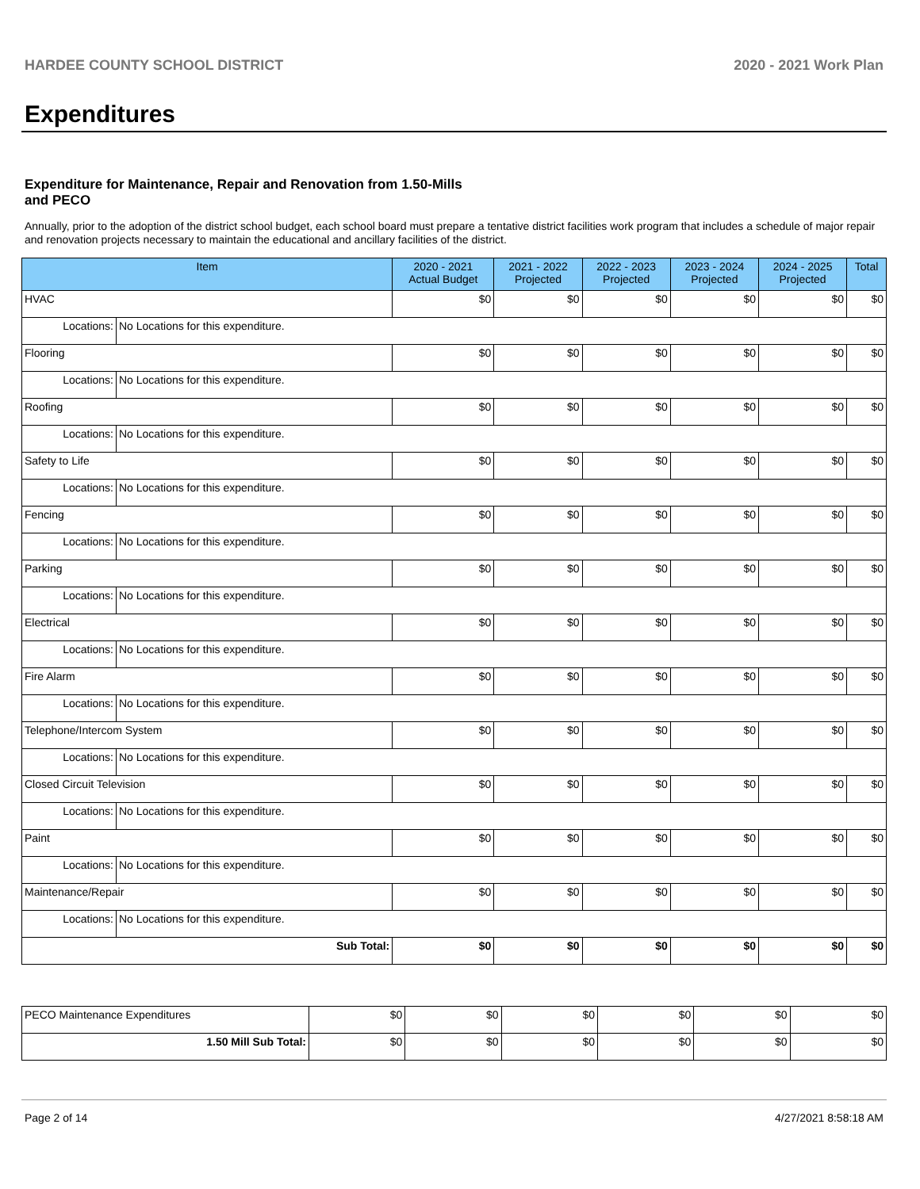HARDEE COUNTY SCHOOL DISTRICT 2020 - 2021 Work Plan
Expenditures
Expenditure for Maintenance, Repair and Renovation from 1.50-Mills and PECO
Annually, prior to the adoption of the district school budget, each school board must prepare a tentative district facilities work program that includes a schedule of major repair and renovation projects necessary to maintain the educational and ancillary facilities of the district.
| Item | | 2020 - 2021 Actual Budget | 2021 - 2022 Projected | 2022 - 2023 Projected | 2023 - 2024 Projected | 2024 - 2025 Projected | Total |
| --- | --- | --- | --- | --- | --- | --- | --- |
| HVAC | | $0 | $0 | $0 | $0 | $0 | $0 |
| Locations: | No Locations for this expenditure. | | | | | | |
| Flooring | | $0 | $0 | $0 | $0 | $0 | $0 |
| Locations: | No Locations for this expenditure. | | | | | | |
| Roofing | | $0 | $0 | $0 | $0 | $0 | $0 |
| Locations: | No Locations for this expenditure. | | | | | | |
| Safety to Life | | $0 | $0 | $0 | $0 | $0 | $0 |
| Locations: | No Locations for this expenditure. | | | | | | |
| Fencing | | $0 | $0 | $0 | $0 | $0 | $0 |
| Locations: | No Locations for this expenditure. | | | | | | |
| Parking | | $0 | $0 | $0 | $0 | $0 | $0 |
| Locations: | No Locations for this expenditure. | | | | | | |
| Electrical | | $0 | $0 | $0 | $0 | $0 | $0 |
| Locations: | No Locations for this expenditure. | | | | | | |
| Fire Alarm | | $0 | $0 | $0 | $0 | $0 | $0 |
| Locations: | No Locations for this expenditure. | | | | | | |
| Telephone/Intercom System | | $0 | $0 | $0 | $0 | $0 | $0 |
| Locations: | No Locations for this expenditure. | | | | | | |
| Closed Circuit Television | | $0 | $0 | $0 | $0 | $0 | $0 |
| Locations: | No Locations for this expenditure. | | | | | | |
| Paint | | $0 | $0 | $0 | $0 | $0 | $0 |
| Locations: | No Locations for this expenditure. | | | | | | |
| Maintenance/Repair | | $0 | $0 | $0 | $0 | $0 | $0 |
| Locations: | No Locations for this expenditure. | | | | | | |
| Sub Total: | | $0 | $0 | $0 | $0 | $0 | $0 |
| PECO Maintenance Expenditures | $0 | $0 | $0 | $0 | $0 | $0 |
| 1.50 Mill Sub Total: | $0 | $0 | $0 | $0 | $0 | $0 |
Page 2 of 14 4/27/2021 8:58:18 AM